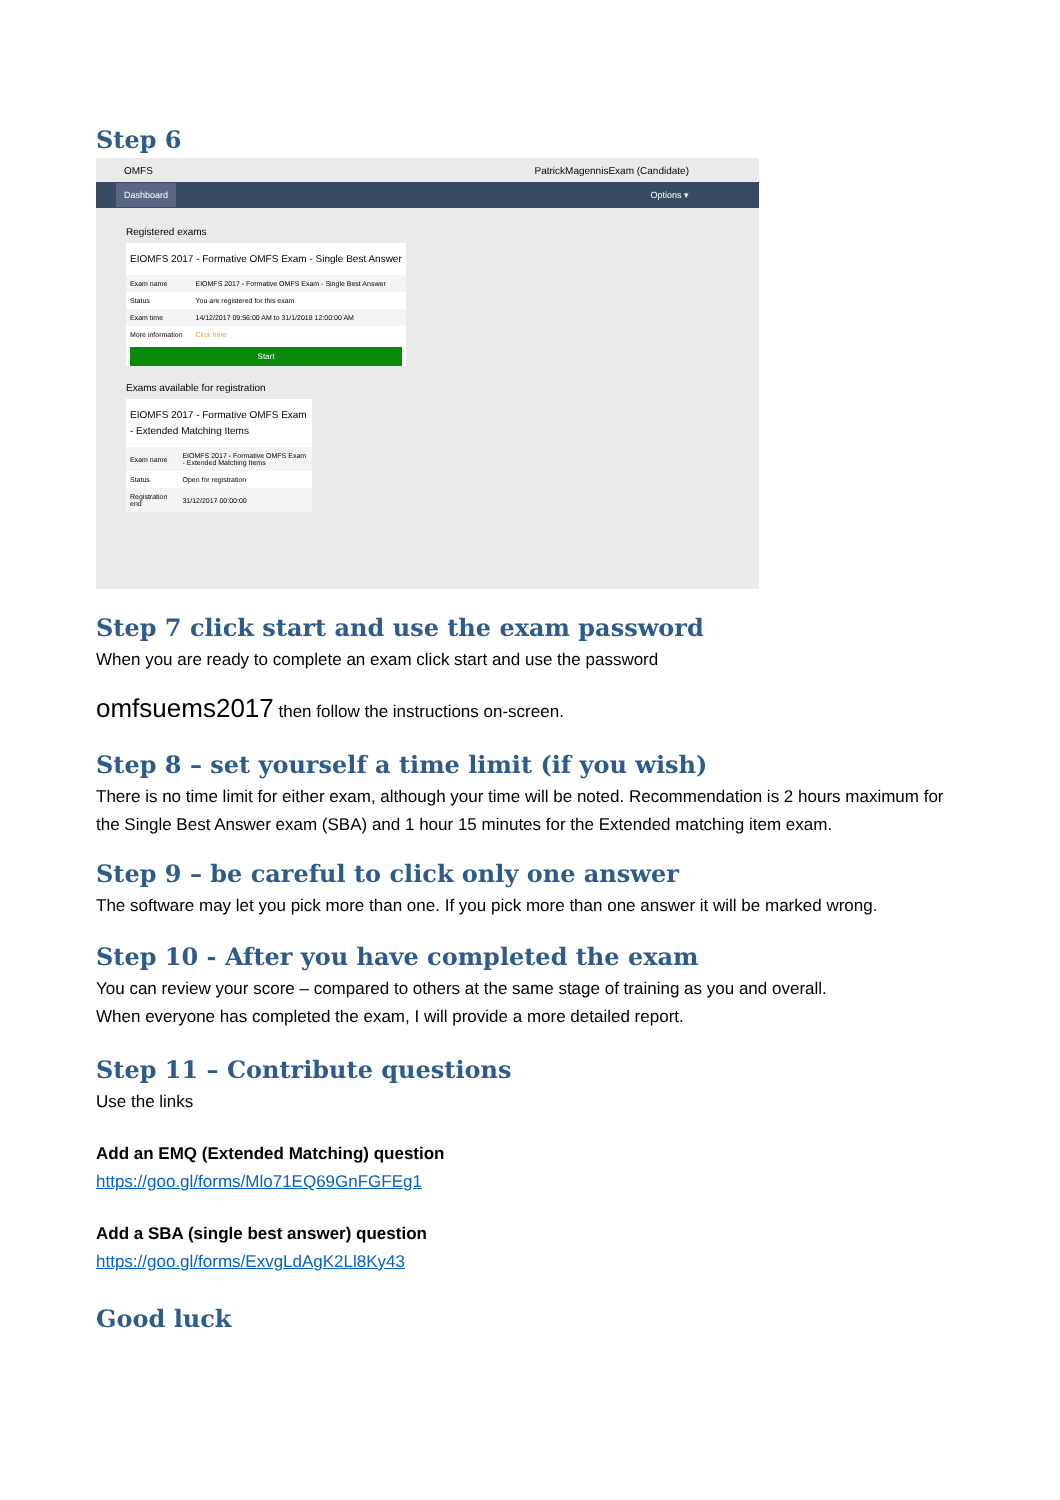Step 6
OMFS PatrickMagennisExam (Candidate)
Dashboard Options ▾
Registered exams
EIOMFS 2017 - Formative OMFS Exam - Single Best Answer
| Exam name | EIOMFS 2017 - Formative OMFS Exam - Single Best Answer |
| Status | You are registered for this exam |
| Exam time | 14/12/2017 09:56:00 AM to 31/1/2018 12:00:00 AM |
| More information | Click here |
Start
Exams available for registration
EIOMFS 2017 - Formative OMFS Exam - Extended Matching Items
| Exam name | EIOMFS 2017 - Formative OMFS Exam - Extended Matching Items |
| Status | Open for registration |
| Registration end | 31/12/2017 00:00:00 |
Step 7 click start and use the exam password
When you are ready to complete an exam click start and use the password
omfsuems2017 then follow the instructions on-screen.
Step 8 – set yourself a time limit (if you wish)
There is no time limit for either exam, although your time will be noted. Recommendation is 2 hours maximum for the Single Best Answer exam (SBA) and 1 hour 15 minutes for the Extended matching item exam.
Step 9 – be careful to click only one answer
The software may let you pick more than one. If you pick more than one answer it will be marked wrong.
Step 10 - After you have completed the exam
You can review your score – compared to others at the same stage of training as you and overall.
When everyone has completed the exam, I will provide a more detailed report.
Step 11 – Contribute questions
Use the links
Add an EMQ (Extended Matching) question
https://goo.gl/forms/Mlo71EQ69GnFGFEg1
Add a SBA (single best answer) question
https://goo.gl/forms/ExvgLdAgK2Ll8Ky43
Good luck